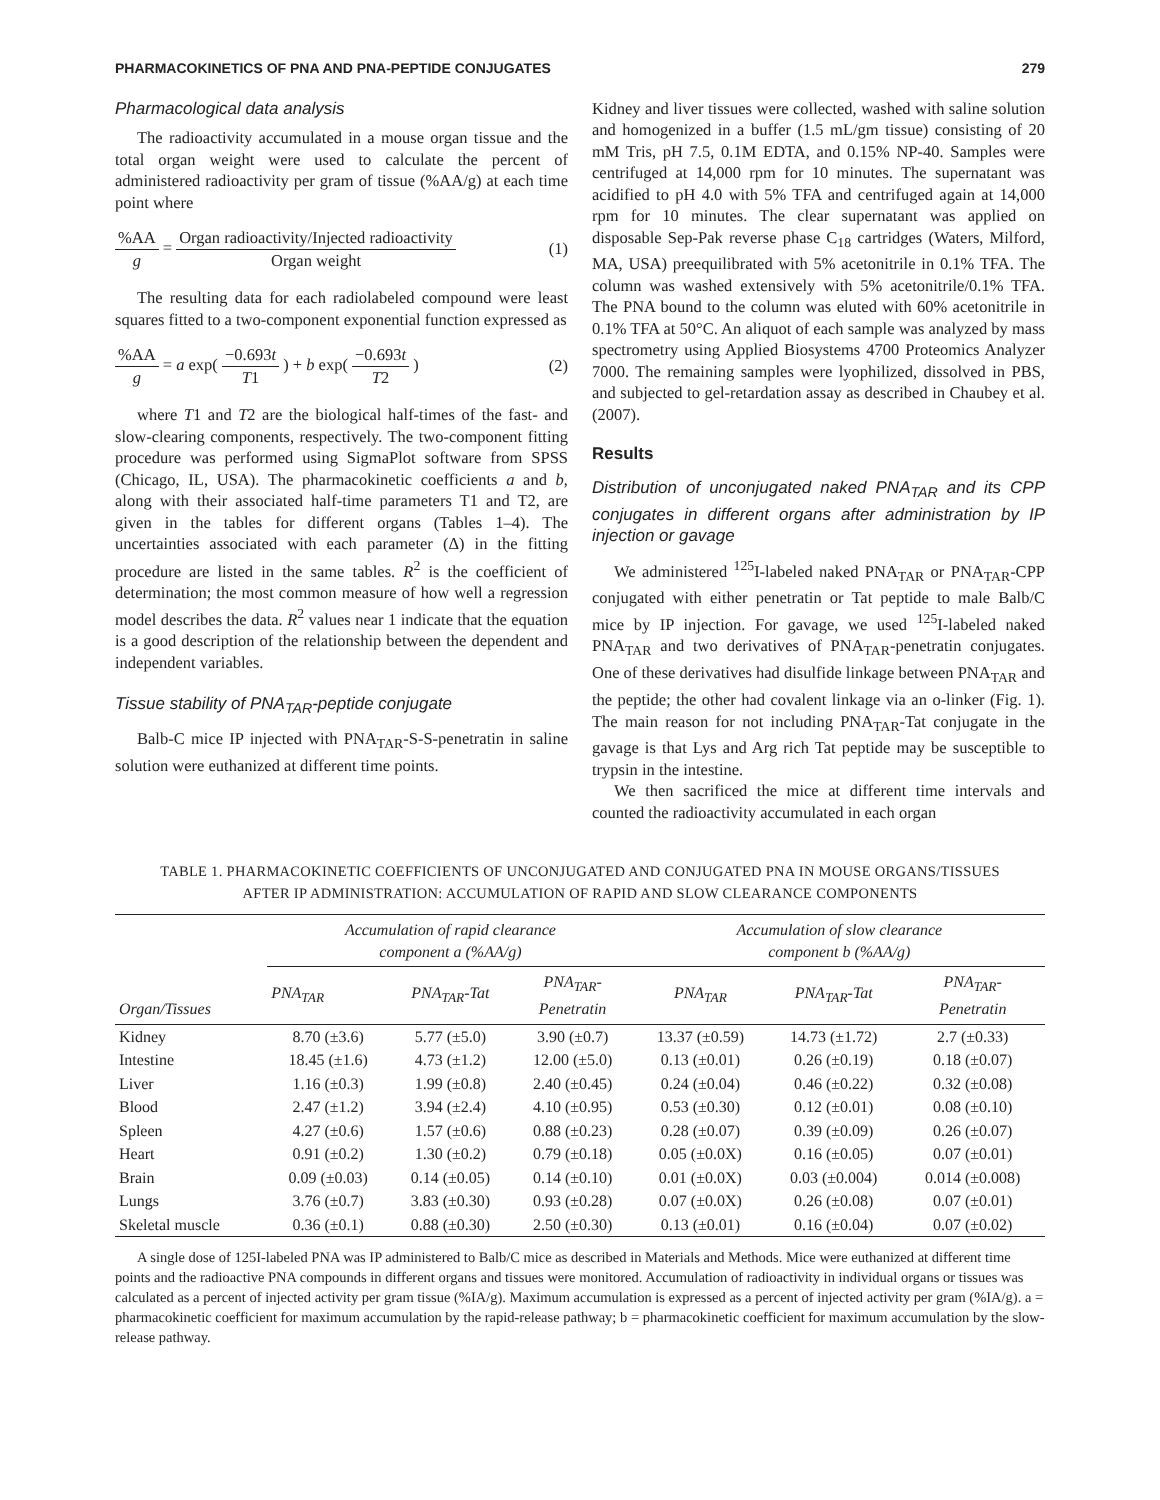PHARMACOKINETICS OF PNA AND PNA-PEPTIDE CONJUGATES 279
Pharmacological data analysis
The radioactivity accumulated in a mouse organ tissue and the total organ weight were used to calculate the percent of administered radioactivity per gram of tissue (%AA/g) at each time point where
%AA g = Organ radioactivity/Injected radioactivity Organ weight (1)
The resulting data for each radiolabeled compound were least squares fitted to a two-component exponential function expressed as
%AA g = a exp( −0.693t T1 ) + b exp( −0.693t T2 ) (2)
where T1 and T2 are the biological half-times of the fast- and slow-clearing components, respectively. The two-component fitting procedure was performed using SigmaPlot software from SPSS (Chicago, IL, USA). The pharmacokinetic coefficients a and b, along with their associated half-time parameters T1 and T2, are given in the tables for different organs (Tables 1–4). The uncertainties associated with each parameter (Δ) in the fitting procedure are listed in the same tables. R<sup>2</sup> is the coefficient of determination; the most common measure of how well a regression model describes the data. R<sup>2</sup> values near 1 indicate that the equation is a good description of the relationship between the dependent and independent variables.
Tissue stability of PNA<sub>TAR</sub>-peptide conjugate
Balb-C mice IP injected with PNA<sub>TAR</sub>-S-S-penetratin in saline solution were euthanized at different time points.
Kidney and liver tissues were collected, washed with saline solution and homogenized in a buffer (1.5 mL/gm tissue) consisting of 20 mM Tris, pH 7.5, 0.1M EDTA, and 0.15% NP-40. Samples were centrifuged at 14,000 rpm for 10 minutes. The supernatant was acidified to pH 4.0 with 5% TFA and centrifuged again at 14,000 rpm for 10 minutes. The clear supernatant was applied on disposable Sep-Pak reverse phase C<sub>18</sub> cartridges (Waters, Milford, MA, USA) preequilibrated with 5% acetonitrile in 0.1% TFA. The column was washed extensively with 5% acetonitrile/0.1% TFA. The PNA bound to the column was eluted with 60% acetonitrile in 0.1% TFA at 50°C. An aliquot of each sample was analyzed by mass spectrometry using Applied Biosystems 4700 Proteomics Analyzer 7000. The remaining samples were lyophilized, dissolved in PBS, and subjected to gel-retardation assay as described in Chaubey et al. (2007).
Results
Distribution of unconjugated naked PNA<sub>TAR</sub> and its CPP conjugates in different organs after administration by IP injection or gavage
We administered <sup>125</sup>I-labeled naked PNA<sub>TAR</sub> or PNA<sub>TAR</sub>-CPP conjugated with either penetratin or Tat peptide to male Balb/C mice by IP injection. For gavage, we used <sup>125</sup>I-labeled naked PNA<sub>TAR</sub> and two derivatives of PNA<sub>TAR</sub>-penetratin conjugates. One of these derivatives had disulfide linkage between PNA<sub>TAR</sub> and the peptide; the other had covalent linkage via an o-linker (Fig. 1). The main reason for not including PNA<sub>TAR</sub>-Tat conjugate in the gavage is that Lys and Arg rich Tat peptide may be susceptible to trypsin in the intestine.
We then sacrificed the mice at different time intervals and counted the radioactivity accumulated in each organ
TABLE 1. PHARMACOKINETIC COEFFICIENTS OF UNCONJUGATED AND CONJUGATED PNA IN MOUSE ORGANS/TISSUES
AFTER IP ADMINISTRATION: ACCUMULATION OF RAPID AND SLOW CLEARANCE COMPONENTS
| Organ/Tissues | Accumulation of rapid clearance component a (%AA/g) | | | Accumulation of slow clearance component b (%AA/g) | | |
| --- | --- | --- | --- | --- | --- | --- |
| | PNA<sub>TAR</sub> | PNA<sub>TAR</sub>-Tat | PNA<sub>TAR</sub>- Penetratin | PNA<sub>TAR</sub> | PNA<sub>TAR</sub>-Tat | PNA<sub>TAR</sub>- Penetratin |
| Kidney | 8.70 (±3.6) | 5.77 (±5.0) | 3.90 (±0.7) | 13.37 (±0.59) | 14.73 (±1.72) | 2.7 (±0.33) |
| Intestine | 18.45 (±1.6) | 4.73 (±1.2) | 12.00 (±5.0) | 0.13 (±0.01) | 0.26 (±0.19) | 0.18 (±0.07) |
| Liver | 1.16 (±0.3) | 1.99 (±0.8) | 2.40 (±0.45) | 0.24 (±0.04) | 0.46 (±0.22) | 0.32 (±0.08) |
| Blood | 2.47 (±1.2) | 3.94 (±2.4) | 4.10 (±0.95) | 0.53 (±0.30) | 0.12 (±0.01) | 0.08 (±0.10) |
| Spleen | 4.27 (±0.6) | 1.57 (±0.6) | 0.88 (±0.23) | 0.28 (±0.07) | 0.39 (±0.09) | 0.26 (±0.07) |
| Heart | 0.91 (±0.2) | 1.30 (±0.2) | 0.79 (±0.18) | 0.05 (±0.0X) | 0.16 (±0.05) | 0.07 (±0.01) |
| Brain | 0.09 (±0.03) | 0.14 (±0.05) | 0.14 (±0.10) | 0.01 (±0.0X) | 0.03 (±0.004) | 0.014 (±0.008) |
| Lungs | 3.76 (±0.7) | 3.83 (±0.30) | 0.93 (±0.28) | 0.07 (±0.0X) | 0.26 (±0.08) | 0.07 (±0.01) |
| Skeletal muscle | 0.36 (±0.1) | 0.88 (±0.30) | 2.50 (±0.30) | 0.13 (±0.01) | 0.16 (±0.04) | 0.07 (±0.02) |
A single dose of 125I-labeled PNA was IP administered to Balb/C mice as described in Materials and Methods. Mice were euthanized at different time points and the radioactive PNA compounds in different organs and tissues were monitored. Accumulation of radioactivity in individual organs or tissues was calculated as a percent of injected activity per gram tissue (%IA/g). Maximum accumulation is expressed as a percent of injected activity per gram (%IA/g). a = pharmacokinetic coefficient for maximum accumulation by the rapid-release pathway; b = pharmacokinetic coefficient for maximum accumulation by the slow-release pathway.